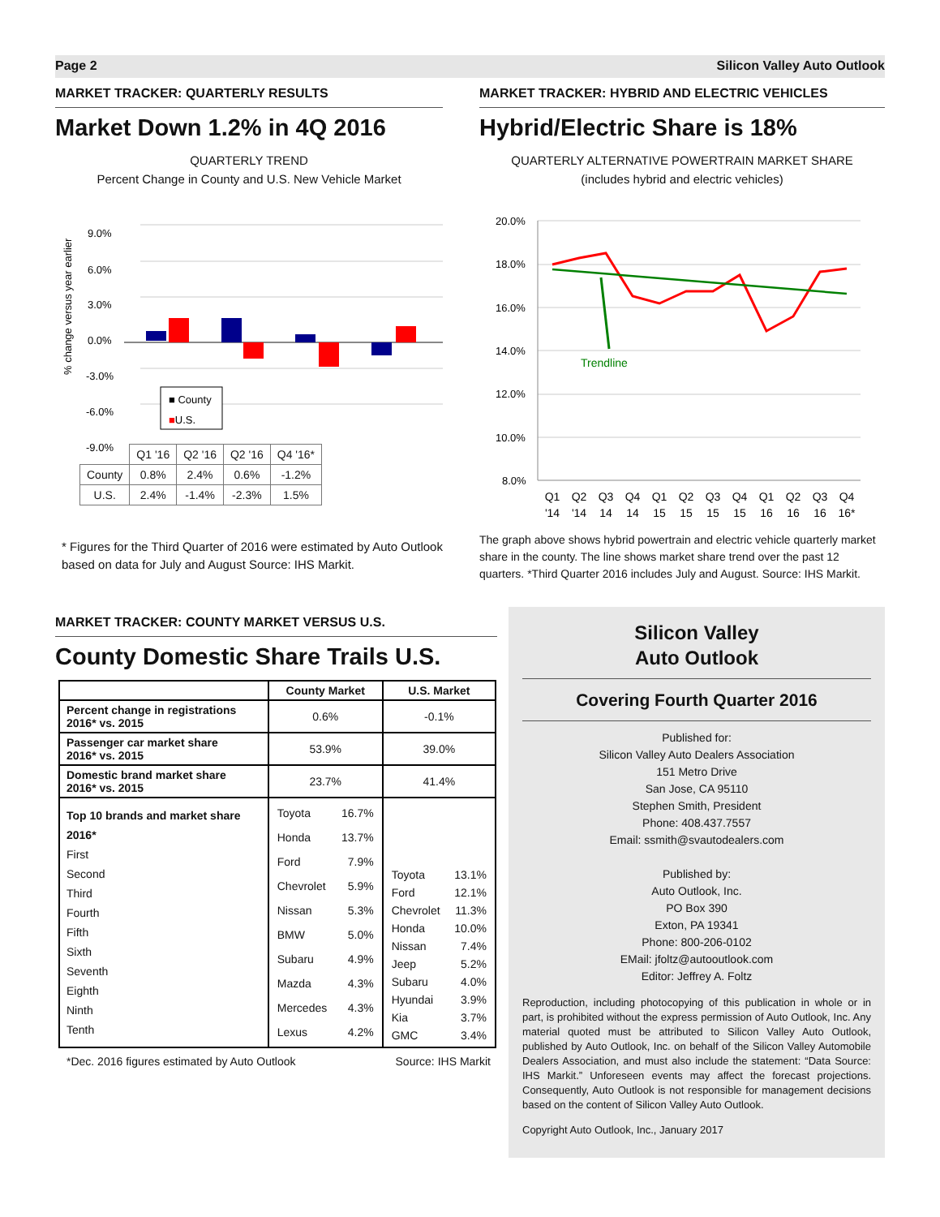Page 2 Silicon Valley Auto Outlook
MARKET TRACKER: QUARTERLY RESULTS
Market Down 1.2% in 4Q 2016
QUARTERLY TREND
Percent Change in County and U.S. New Vehicle Market
% change versus year earlier
9.0%
6.0%
3.0%
0.0%
-3.0%
-6.0%
-9.0%
■ County
■U.S.
| | Q1 '16 | Q2 '16 | Q2 '16 | Q4 '16* |
| County | 0.8% | 2.4% | 0.6% | -1.2% |
| U.S. | 2.4% | -1.4% | -2.3% | 1.5% |
* Figures for the Third Quarter of 2016 were estimated by Auto Outlook based on data for July and August Source: IHS Markit.
MARKET TRACKER: HYBRID AND ELECTRIC VEHICLES
Hybrid/Electric Share is 18%
QUARTERLY ALTERNATIVE POWERTRAIN MARKET SHARE
(includes hybrid and electric vehicles)
20.0%
18.0%
16.0%
14.0%
12.0%
10.0%
8.0%
Trendline
Q1
Q2
Q3
Q4
Q1
Q2
Q3
Q4
Q1
Q2
Q3
Q4
'14
'14
14
14
15
15
15
15
16
16
16
16*
The graph above shows hybrid powertrain and electric vehicle quarterly market share in the county. The line shows market share trend over the past 12 quarters. *Third Quarter 2016 includes July and August. Source: IHS Markit.
MARKET TRACKER: COUNTY MARKET VERSUS U.S.
County Domestic Share Trails U.S.
| | County Market | U.S. Market |
| --- | --- | --- |
| Percent change in registrations 2016* vs. 2015 | 0.6% | -0.1% |
| Passenger car market share 2016* vs. 2015 | 53.9% | 39.0% |
| Domestic brand market share 2016* vs. 2015 | 23.7% | 41.4% |
| Top 10 brands and market share 2016* First Second Third Fourth Fifth Sixth Seventh Eighth Ninth Tenth | / Toyota / 16.7% / / Honda / 13.7% / / Ford / 7.9% / / Chevrolet / 5.9% / / Nissan / 5.3% / / BMW / 5.0% / / Subaru / 4.9% / / Mazda / 4.3% / / Mercedes / 4.3% / / Lexus / 4.2% / | / Toyota / 13.1% / / Ford / 12.1% / / Chevrolet / 11.3% / / Honda / 10.0% / / Nissan / 7.4% / / Jeep / 5.2% / / Subaru / 4.0% / / Hyundai / 3.9% / / Kia / 3.7% / / GMC / 3.4% / |
*Dec. 2016 figures estimated by Auto Outlook Source: IHS Markit
Silicon Valley
Auto Outlook
Covering Fourth Quarter 2016
Published for:
Silicon Valley Auto Dealers Association
151 Metro Drive
San Jose, CA 95110
Stephen Smith, President
Phone: 408.437.7557
Email: ssmith@svautodealers.com
Published by:
Auto Outlook, Inc.
PO Box 390
Exton, PA 19341
Phone: 800-206-0102
EMail: jfoltz@autooutlook.com
Editor: Jeffrey A. Foltz
Reproduction, including photocopying of this publication in whole or in part, is prohibited without the express permission of Auto Outlook, Inc. Any material quoted must be attributed to Silicon Valley Auto Outlook, published by Auto Outlook, Inc. on behalf of the Silicon Valley Automobile Dealers Association, and must also include the statement: “Data Source: IHS Markit.” Unforeseen events may affect the forecast projections. Consequently, Auto Outlook is not responsible for management decisions based on the content of Silicon Valley Auto Outlook.
Copyright Auto Outlook, Inc., January 2017